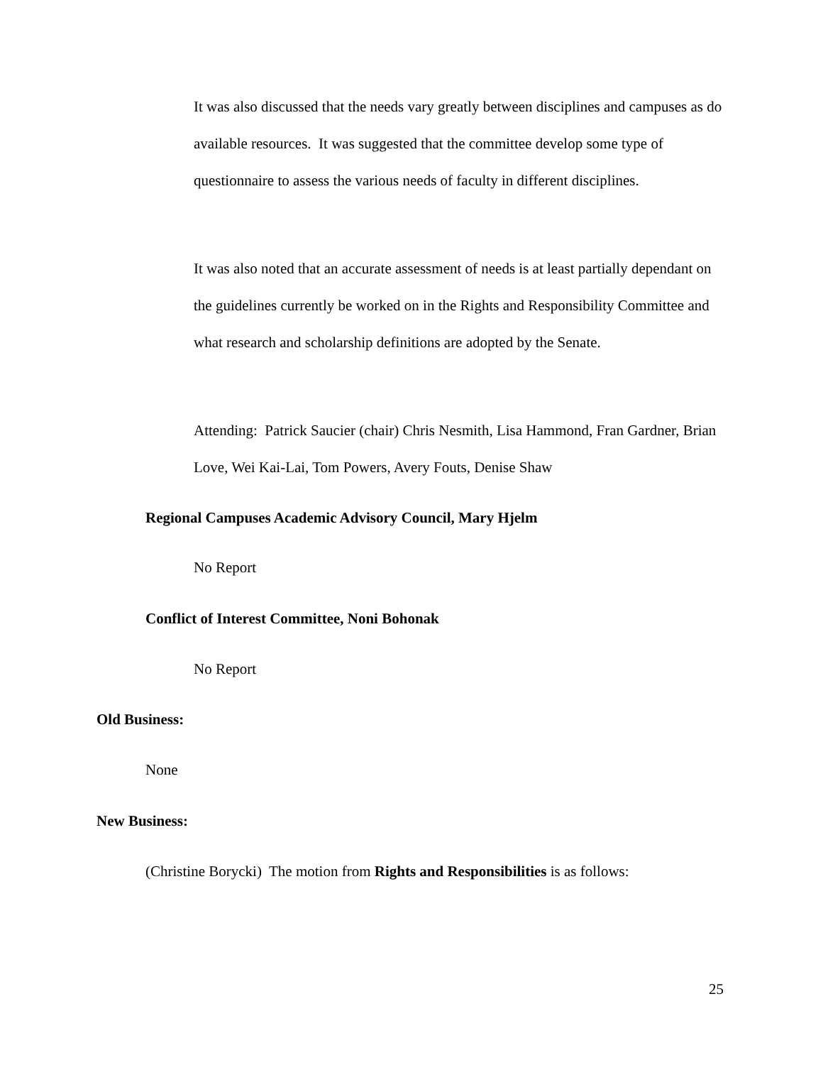It was also discussed that the needs vary greatly between disciplines and campuses as do available resources. It was suggested that the committee develop some type of questionnaire to assess the various needs of faculty in different disciplines.
It was also noted that an accurate assessment of needs is at least partially dependant on the guidelines currently be worked on in the Rights and Responsibility Committee and what research and scholarship definitions are adopted by the Senate.
Attending: Patrick Saucier (chair) Chris Nesmith, Lisa Hammond, Fran Gardner, Brian Love, Wei Kai-Lai, Tom Powers, Avery Fouts, Denise Shaw
Regional Campuses Academic Advisory Council, Mary Hjelm
No Report
Conflict of Interest Committee, Noni Bohonak
No Report
Old Business:
None
New Business:
(Christine Borycki) The motion from Rights and Responsibilities is as follows:
25